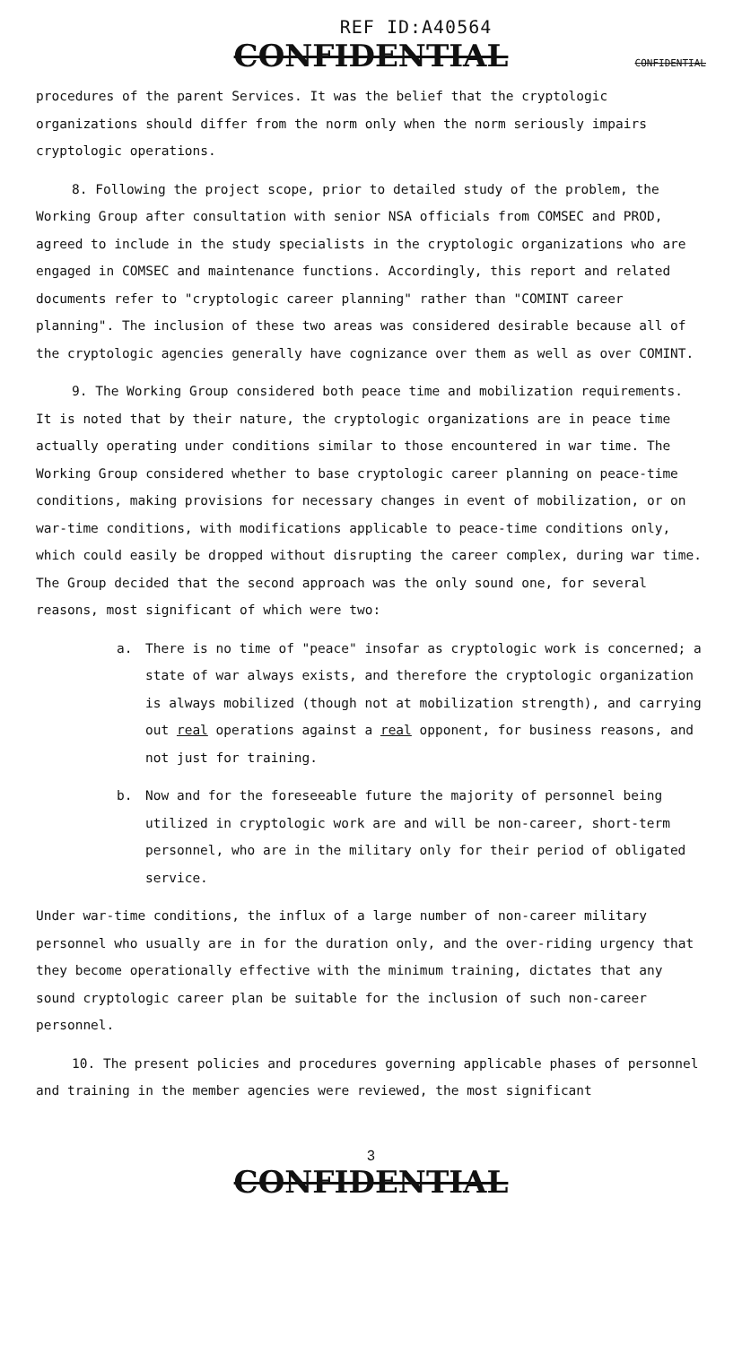REF ID:A40564
CONFIDENTIAL CONFIDENTIAL
procedures of the parent Services. It was the belief that the cryptologic organizations should differ from the norm only when the norm seriously impairs cryptologic operations.
8. Following the project scope, prior to detailed study of the problem, the Working Group after consultation with senior NSA officials from COMSEC and PROD, agreed to include in the study specialists in the cryptologic organizations who are engaged in COMSEC and maintenance functions. Accordingly, this report and related documents refer to "cryptologic career planning" rather than "COMINT career planning". The inclusion of these two areas was considered desirable because all of the cryptologic agencies generally have cognizance over them as well as over COMINT.
9. The Working Group considered both peace time and mobilization requirements. It is noted that by their nature, the cryptologic organizations are in peace time actually operating under conditions similar to those encountered in war time. The Working Group considered whether to base cryptologic career planning on peace-time conditions, making provisions for necessary changes in event of mobilization, or on war-time conditions, with modifications applicable to peace-time conditions only, which could easily be dropped without disrupting the career complex, during war time. The Group decided that the second approach was the only sound one, for several reasons, most significant of which were two:
a. There is no time of "peace" insofar as cryptologic work is concerned; a state of war always exists, and therefore the cryptologic organization is always mobilized (though not at mobilization strength), and carrying out real operations against a real opponent, for business reasons, and not just for training.
b. Now and for the foreseeable future the majority of personnel being utilized in cryptologic work are and will be non-career, short-term personnel, who are in the military only for their period of obligated service.
Under war-time conditions, the influx of a large number of non-career military personnel who usually are in for the duration only, and the over-riding urgency that they become operationally effective with the minimum training, dictates that any sound cryptologic career plan be suitable for the inclusion of such non-career personnel.
10. The present policies and procedures governing applicable phases of personnel and training in the member agencies were reviewed, the most significant
3
CONFIDENTIAL